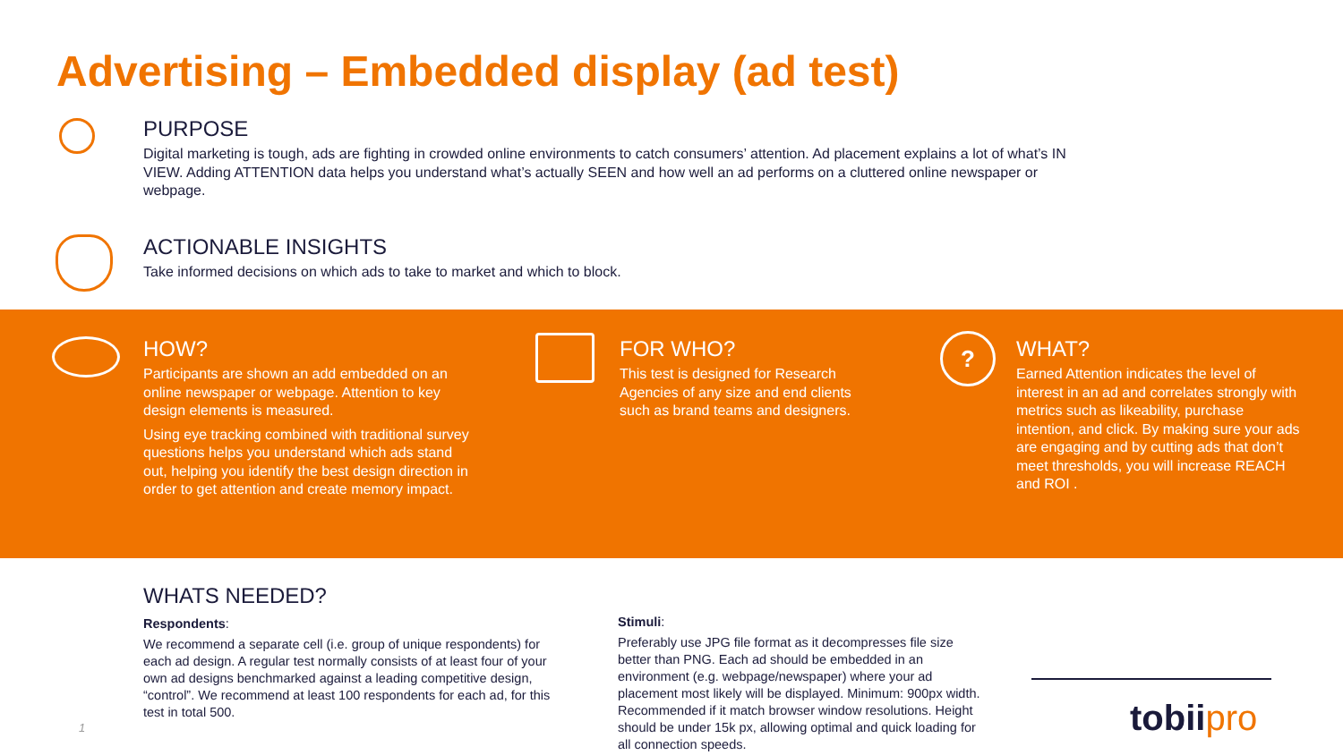Advertising – Embedded display (ad test)
PURPOSE
Digital marketing is tough, ads are fighting in crowded online environments to catch consumers’ attention. Ad placement explains a lot of what’s IN VIEW. Adding ATTENTION data helps you understand what’s actually SEEN and how well an ad performs on a cluttered online newspaper or webpage.
ACTIONABLE INSIGHTS
Take informed decisions on which ads to take to market and which to block.
HOW?
Participants are shown an add embedded on an online newspaper or webpage. Attention to key design elements is measured.
Using eye tracking combined with traditional survey questions helps you understand which ads stand out, helping you identify the best design direction in order to get attention and create memory impact.
FOR WHO?
This test is designed for Research Agencies of any size and end clients such as brand teams and designers.
?
WHAT?
Earned Attention indicates the level of interest in an ad and correlates strongly with metrics such as likeability, purchase intention, and click. By making sure your ads are engaging and by cutting ads that don’t meet thresholds, you will increase REACH and ROI .
WHATS NEEDED?
Respondents:
We recommend a separate cell (i.e. group of unique respondents) for each ad design. A regular test normally consists of at least four of your own ad designs benchmarked against a leading competitive design, “control”. We recommend at least 100 respondents for each ad, for this test in total 500.
Stimuli:
Preferably use JPG file format as it decompresses file size better than PNG. Each ad should be embedded in an environment (e.g. webpage/newspaper) where your ad placement most likely will be displayed. Minimum: 900px width. Recommended if it match browser window resolutions. Height should be under 15k px, allowing optimal and quick loading for all connection speeds.
1 tobiipro